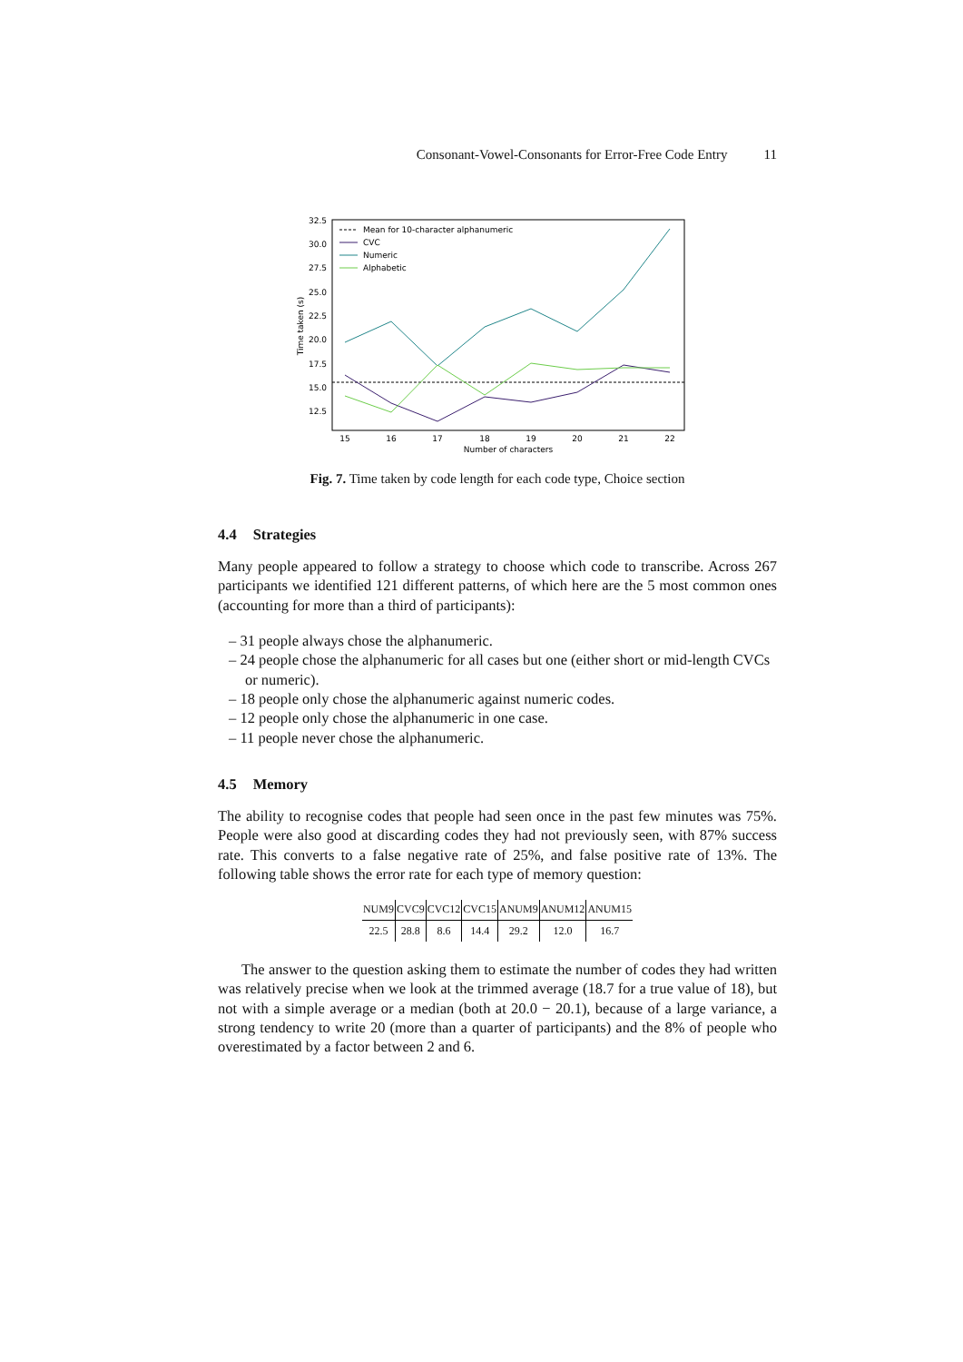Consonant-Vowel-Consonants for Error-Free Code Entry 11
32.5
30.0
27.5
25.0
22.5
20.0
17.5
15.0
12.5
15
16
17
18
19
20
21
22
Number of characters
Time taken (s)
Mean for 10-character alphanumeric
CVC
Numeric
Alphabetic
Fig. 7. Time taken by code length for each code type, Choice section
4.4 Strategies
Many people appeared to follow a strategy to choose which code to transcribe. Across 267 participants we identified 121 different patterns, of which here are the 5 most common ones (accounting for more than a third of participants):
– 31 people always chose the alphanumeric.
– 24 people chose the alphanumeric for all cases but one (either short or mid-length CVCs or numeric).
– 18 people only chose the alphanumeric against numeric codes.
– 12 people only chose the alphanumeric in one case.
– 11 people never chose the alphanumeric.
4.5 Memory
The ability to recognise codes that people had seen once in the past few minutes was 75%. People were also good at discarding codes they had not previously seen, with 87% success rate. This converts to a false negative rate of 25%, and false positive rate of 13%. The following table shows the error rate for each type of memory question:
| NUM9 | CVC9 | CVC12 | CVC15 | ANUM9 | ANUM12 | ANUM15 |
| --- | --- | --- | --- | --- | --- | --- |
| 22.5 | 28.8 | 8.6 | 14.4 | 29.2 | 12.0 | 16.7 |
The answer to the question asking them to estimate the number of codes they had written was relatively precise when we look at the trimmed average (18.7 for a true value of 18), but not with a simple average or a median (both at 20.0 − 20.1), because of a large variance, a strong tendency to write 20 (more than a quarter of participants) and the 8% of people who overestimated by a factor between 2 and 6.